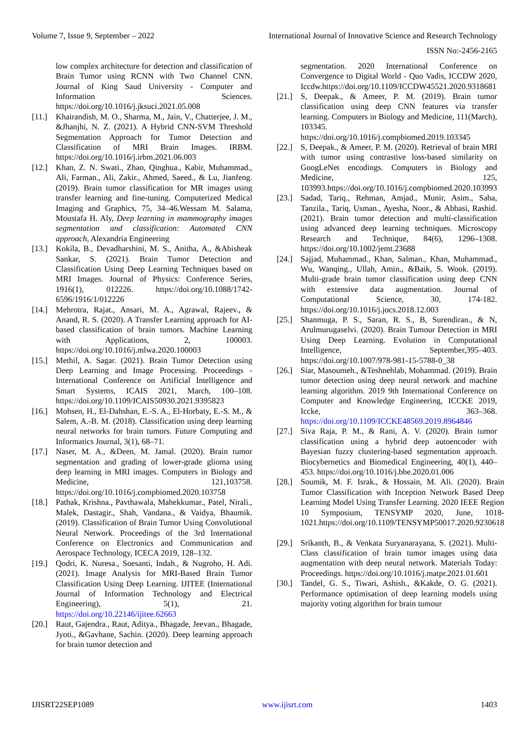Volume 7, Issue 9, September – 2022 International Journal of Innovative Science and Research Technology
ISSN No:-2456-2165
low complex architecture for detection and classification of Brain Tumor using RCNN with Two Channel CNN. Journal of King Saud University - Computer and Information Sciences. https://doi.org/10.1016/j.jksuci.2021.05.008
[11.] Khairandish, M. O., Sharma, M., Jain, V., Chatterjee, J. M., &Jhanjhi, N. Z. (2021). A Hybrid CNN-SVM Threshold Segmentation Approach for Tumor Detection and Classification of MRI Brain Images. IRBM. https://doi.org/10.1016/j.irbm.2021.06.003
[12.] Khan, Z. N. Swati., Zhao, Qinghua., Kabir, Muhammad., Ali, Farman., Ali, Zakir., Ahmed, Saeed., & Lu, Jianfeng. (2019). Brain tumor classification for MR images using transfer learning and fine-tuning. Computerized Medical Imaging and Graphics, 75, 34–46.Wessam M. Salama, Moustafa H. Aly, Deep learning in mammography images segmentation and classification: Automated CNN approach, Alexandria Engineering
[13.] Kokila, B., Devadharshini, M. S., Anitha, A., &Abisheak Sankar, S. (2021). Brain Tumor Detection and Classification Using Deep Learning Techniques based on MRI Images. Journal of Physics: Conference Series, 1916(1), 012226. https://doi.org/10.1088/1742-6596/1916/1/012226
[14.] Mehrotra, Rajat., Ansari, M. A., Agrawal, Rajeev., & Anand, R. S. (2020). A Transfer Learning approach for AI-based classification of brain tumors. Machine Learning with Applications, 2, 100003. https://doi.org/10.1016/j.mlwa.2020.100003
[15.] Methil, A. Sagar. (2021). Brain Tumor Detection using Deep Learning and Image Processing. Proceedings - International Conference on Artificial Intelligence and Smart Systems, ICAIS 2021, March, 100–108. https://doi.org/10.1109/ICAIS50930.2021.9395823
[16.] Mohsen, H., El-Dahshan, E.-S. A., El-Horbaty, E.-S. M., & Salem, A.-B. M. (2018). Classification using deep learning neural networks for brain tumors. Future Computing and Informatics Journal, 3(1), 68–71.
[17.] Naser, M. A., &Deen, M. Jamal. (2020). Brain tumor segmentation and grading of lower-grade glioma using deep learning in MRI images. Computers in Biology and Medicine, 121,103758. https://doi.org/10.1016/j.compbiomed.2020.103758
[18.] Pathak, Krishna., Pavthawala, Mahekkumar., Patel, Nirali., Malek, Dastagir., Shah, Vandana., & Vaidya, Bhaumik. (2019). Classification of Brain Tumor Using Convolutional Neural Network. Proceedings of the 3rd International Conference on Electronics and Communication and Aerospace Technology, ICECA 2019, 128–132.
[19.] Qodri, K. Nuresa., Soesanti, Indah., & Nugroho, H. Adi. (2021). Image Analysis for MRI-Based Brain Tumor Classification Using Deep Learning. IJITEE (International Journal of Information Technology and Electrical Engineering), 5(1), 21. https://doi.org/10.22146/ijitee.62663
[20.] Raut, Gajendra., Raut, Aditya., Bhagade, Jeevan., Bhagade, Jyoti., &Gavhane, Sachin. (2020). Deep learning approach for brain tumor detection and
segmentation. 2020 International Conference on Convergence to Digital World - Quo Vadis, ICCDW 2020, Iccdw.https://doi.org/10.1109/ICCDW45521.2020.9318681
[21.] S, Deepak., & Ameer, P. M. (2019). Brain tumor classification using deep CNN features via transfer learning. Computers in Biology and Medicine, 111(March), 103345. https://doi.org/10.1016/j.compbiomed.2019.103345
[22.] S, Deepak., & Ameer, P. M. (2020). Retrieval of brain MRI with tumor using contrastive loss-based similarity on GoogLeNet encodings. Computers in Biology and Medicine, 125, 103993.https://doi.org/10.1016/j.compbiomed.2020.103993
[23.] Sadad, Tariq., Rehman, Amjad., Munir, Asim., Saba, Tanzila., Tariq, Usman., Ayesha, Noor., & Abbasi, Rashid. (2021). Brain tumor detection and multi-classification using advanced deep learning techniques. Microscopy Research and Technique, 84(6), 1296–1308. https://doi.org/10.1002/jemt.23688
[24.] Sajjad, Muhammad., Khan, Salman., Khan, Muhammad., Wu, Wanqing., Ullah, Amin., &Baik, S. Wook. (2019). Multi-grade brain tumor classification using deep CNN with extensive data augmentation. Journal of Computational Science, 30, 174-182. https://doi.org/10.1016/j.jocs.2018.12.003
[25.] Shanmuga, P. S., Saran, R. S., B, Surendiran., & N, Arulmurugaselvi. (2020). Brain Tumour Detection in MRI Using Deep Learning. Evolution in Computational Intelligence, September,395–403. https://doi.org/10.1007/978-981-15-5788-0_38
[26.] Siar, Masoumeh., &Teshnehlab, Mohammad. (2019). Brain tumor detection using deep neural network and machine learning algorithm. 2019 9th International Conference on Computer and Knowledge Engineering, ICCKE 2019, Iccke, 363–368. https://doi.org/10.1109/ICCKE48569.2019.8964846
[27.] Siva Raja, P. M., & Rani, A. V. (2020). Brain tumor classification using a hybrid deep autoencoder with Bayesian fuzzy clustering-based segmentation approach. Biocybernetics and Biomedical Engineering, 40(1), 440–453. https://doi.org/10.1016/j.bbe.2020.01.006
[28.] Soumik, M. F. Israk., & Hossain, M. Ali. (2020). Brain Tumor Classification with Inception Network Based Deep Learning Model Using Transfer Learning. 2020 IEEE Region 10 Symposium, TENSYMP 2020, June, 1018-1021.https://doi.org/10.1109/TENSYMP50017.2020.9230618
[29.] Srikanth, B., & Venkata Suryanarayana, S. (2021). Multi-Class classification of brain tumor images using data augmentation with deep neural network. Materials Today: Proceedings. https://doi.org/10.1016/j.matpr.2021.01.601
[30.] Tandel, G. S., Tiwari, Ashish., &Kakde, O. G. (2021). Performance optimisation of deep learning models using majority voting algorithm for brain tumour
IJISRT22SEP1089 www.ijisrt.com 1403